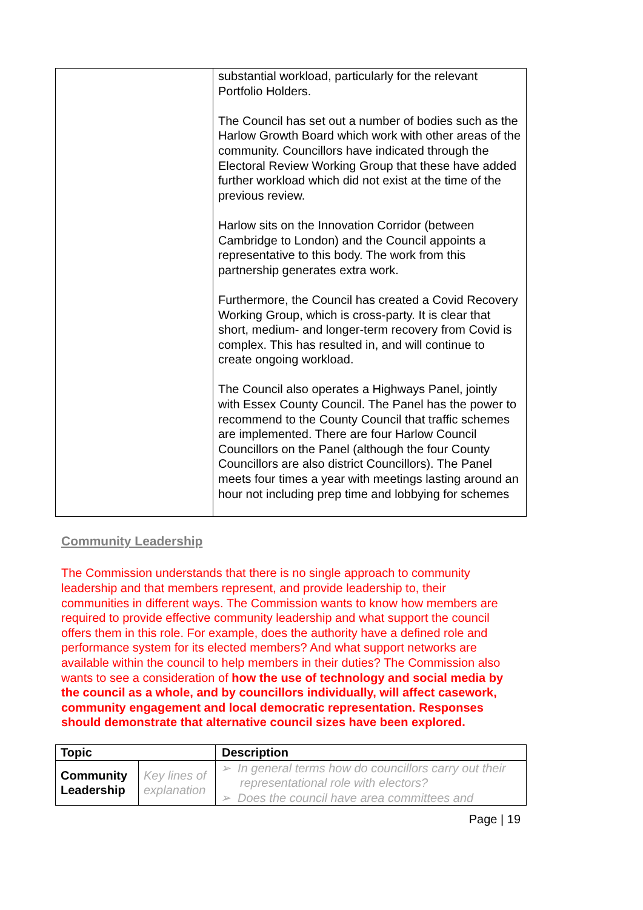| | substantial workload, particularly for the relevant Portfolio Holders. The Council has set out a number of bodies such as the Harlow Growth Board which work with other areas of the community. Councillors have indicated through the Electoral Review Working Group that these have added further workload which did not exist at the time of the previous review. Harlow sits on the Innovation Corridor (between Cambridge to London) and the Council appoints a representative to this body. The work from this partnership generates extra work. Furthermore, the Council has created a Covid Recovery Working Group, which is cross-party. It is clear that short, medium- and longer-term recovery from Covid is complex. This has resulted in, and will continue to create ongoing workload. The Council also operates a Highways Panel, jointly with Essex County Council. The Panel has the power to recommend to the County Council that traffic schemes are implemented. There are four Harlow Council Councillors on the Panel (although the four County Councillors are also district Councillors). The Panel meets four times a year with meetings lasting around an hour not including prep time and lobbying for schemes |
Community Leadership
The Commission understands that there is no single approach to community leadership and that members represent, and provide leadership to, their communities in different ways. The Commission wants to know how members are required to provide effective community leadership and what support the council offers them in this role. For example, does the authority have a defined role and performance system for its elected members? And what support networks are available within the council to help members in their duties? The Commission also wants to see a consideration of how the use of technology and social media by the council as a whole, and by councillors individually, will affect casework, community engagement and local democratic representation. Responses should demonstrate that alternative council sizes have been explored.
| Topic | | Description |
| --- | --- | --- |
| Community Leadership | Key lines of explanation | ➢ In general terms how do councillors carry out their representational role with electors? ➢ Does the council have area committees and |
Page | 19